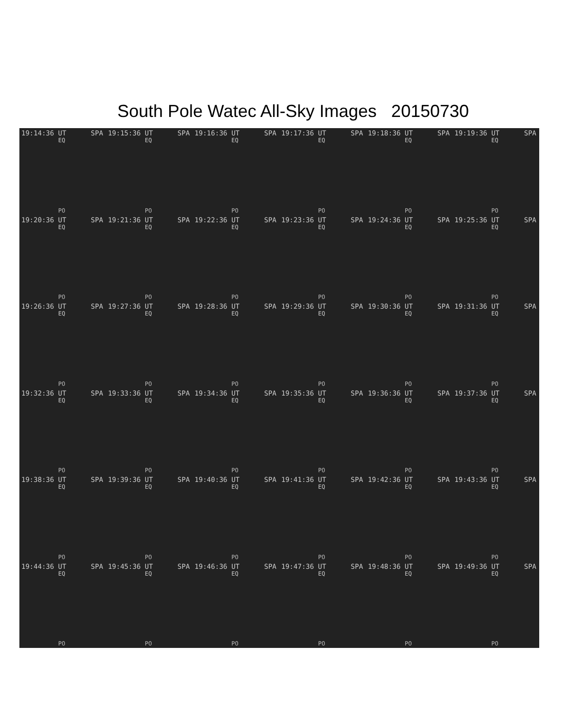South Pole Watec All-Sky Images 20150730
19:14:36 UT SPA
EQ
PO
19:15:36 UT SPA
EQ
PO
19:16:36 UT SPA
EQ
PO
19:17:36 UT SPA
EQ
PO
19:18:36 UT SPA
EQ
PO
19:19:36 UT SPA
EQ
PO
19:20:36 UT SPA
EQ
PO
19:21:36 UT SPA
EQ
PO
19:22:36 UT SPA
EQ
PO
19:23:36 UT SPA
EQ
PO
19:24:36 UT SPA
EQ
PO
19:25:36 UT SPA
EQ
PO
19:26:36 UT SPA
EQ
PO
19:27:36 UT SPA
EQ
PO
19:28:36 UT SPA
EQ
PO
19:29:36 UT SPA
EQ
PO
19:30:36 UT SPA
EQ
PO
19:31:36 UT SPA
EQ
PO
19:32:36 UT SPA
EQ
PO
19:33:36 UT SPA
EQ
PO
19:34:36 UT SPA
EQ
PO
19:35:36 UT SPA
EQ
PO
19:36:36 UT SPA
EQ
PO
19:37:36 UT SPA
EQ
PO
19:38:36 UT SPA
EQ
PO
19:39:36 UT SPA
EQ
PO
19:40:36 UT SPA
EQ
PO
19:41:36 UT SPA
EQ
PO
19:42:36 UT SPA
EQ
PO
19:43:36 UT SPA
EQ
PO
19:44:36 UT SPA
EQ
PO
19:45:36 UT SPA
EQ
PO
19:46:36 UT SPA
EQ
PO
19:47:36 UT SPA
EQ
PO
19:48:36 UT SPA
EQ
PO
19:49:36 UT SPA
EQ
PO